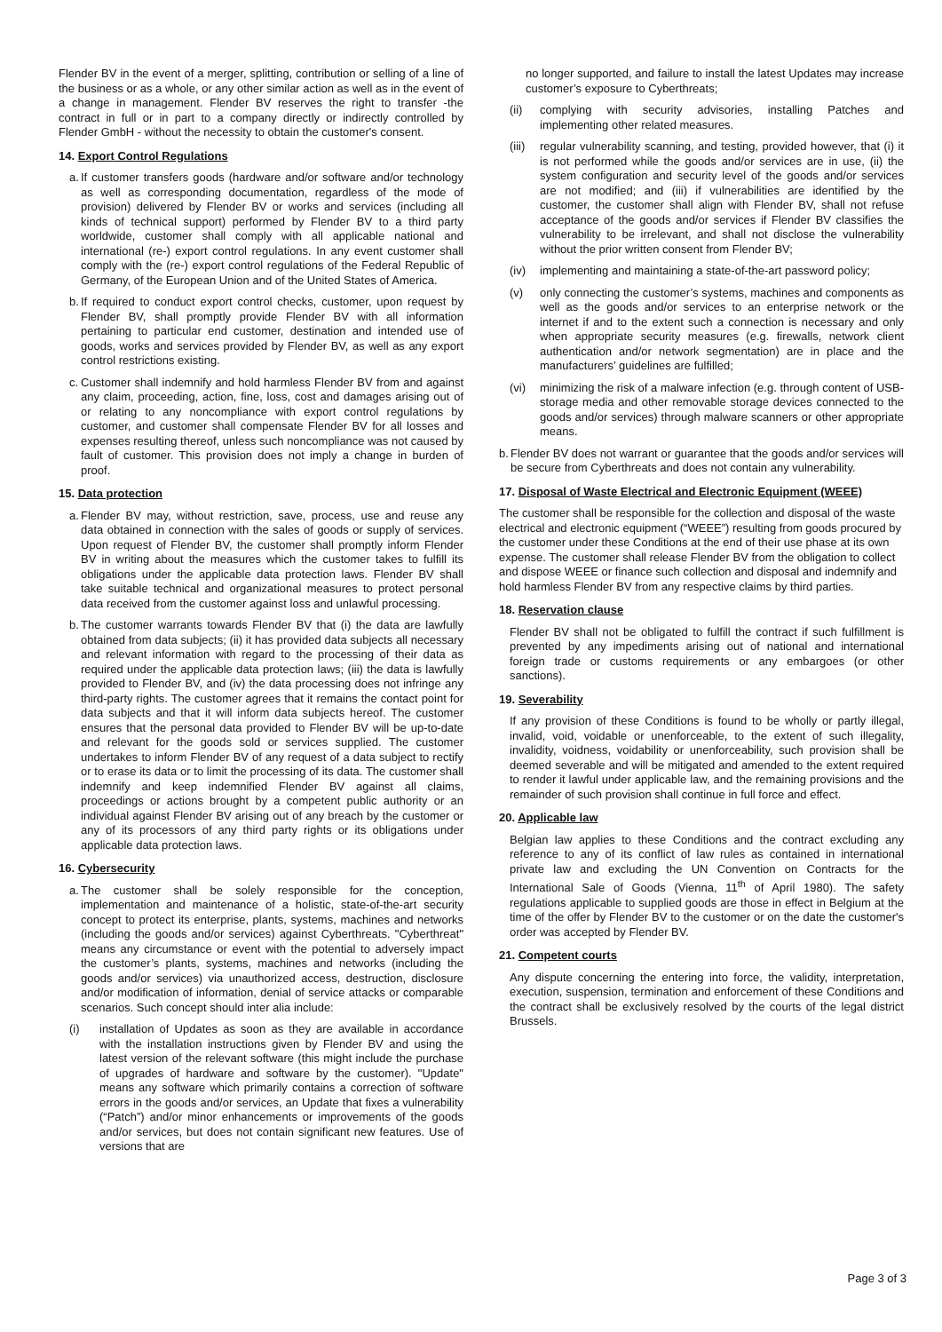Flender BV in the event of a merger, splitting, contribution or selling of a line of the business or as a whole, or any other similar action as well as in the event of a change in management. Flender BV reserves the right to transfer -the contract in full or in part to a company directly or indirectly controlled by Flender GmbH - without the necessity to obtain the customer's consent.
14. Export Control Regulations
a. If customer transfers goods (hardware and/or software and/or technology as well as corresponding documentation, regardless of the mode of provision) delivered by Flender BV or works and services (including all kinds of technical support) performed by Flender BV to a third party worldwide, customer shall comply with all applicable national and international (re-) export control regulations. In any event customer shall comply with the (re-) export control regulations of the Federal Republic of Germany, of the European Union and of the United States of America.
b. If required to conduct export control checks, customer, upon request by Flender BV, shall promptly provide Flender BV with all information pertaining to particular end customer, destination and intended use of goods, works and services provided by Flender BV, as well as any export control restrictions existing.
c. Customer shall indemnify and hold harmless Flender BV from and against any claim, proceeding, action, fine, loss, cost and damages arising out of or relating to any noncompliance with export control regulations by customer, and customer shall compensate Flender BV for all losses and expenses resulting thereof, unless such noncompliance was not caused by fault of customer. This provision does not imply a change in burden of proof.
15. Data protection
a. Flender BV may, without restriction, save, process, use and reuse any data obtained in connection with the sales of goods or supply of services. Upon request of Flender BV, the customer shall promptly inform Flender BV in writing about the measures which the customer takes to fulfill its obligations under the applicable data protection laws. Flender BV shall take suitable technical and organizational measures to protect personal data received from the customer against loss and unlawful processing.
b. The customer warrants towards Flender BV that (i) the data are lawfully obtained from data subjects; (ii) it has provided data subjects all necessary and relevant information with regard to the processing of their data as required under the applicable data protection laws; (iii) the data is lawfully provided to Flender BV, and (iv) the data processing does not infringe any third-party rights. The customer agrees that it remains the contact point for data subjects and that it will inform data subjects hereof. The customer ensures that the personal data provided to Flender BV will be up-to-date and relevant for the goods sold or services supplied. The customer undertakes to inform Flender BV of any request of a data subject to rectify or to erase its data or to limit the processing of its data. The customer shall indemnify and keep indemnified Flender BV against all claims, proceedings or actions brought by a competent public authority or an individual against Flender BV arising out of any breach by the customer or any of its processors of any third party rights or its obligations under applicable data protection laws.
16. Cybersecurity
a. The customer shall be solely responsible for the conception, implementation and maintenance of a holistic, state-of-the-art security concept to protect its enterprise, plants, systems, machines and networks (including the goods and/or services) against Cyberthreats. "Cyberthreat" means any circumstance or event with the potential to adversely impact the customer’s plants, systems, machines and networks (including the goods and/or services) via unauthorized access, destruction, disclosure and/or modification of information, denial of service attacks or comparable scenarios. Such concept should inter alia include:
(i) installation of Updates as soon as they are available in accordance with the installation instructions given by Flender BV and using the latest version of the relevant software (this might include the purchase of upgrades of hardware and software by the customer). "Update" means any software which primarily contains a correction of software errors in the goods and/or services, an Update that fixes a vulnerability (“Patch”) and/or minor enhancements or improvements of the goods and/or services, but does not contain significant new features. Use of versions that are
no longer supported, and failure to install the latest Updates may increase customer’s exposure to Cyberthreats;
(ii) complying with security advisories, installing Patches and implementing other related measures.
(iii) regular vulnerability scanning, and testing, provided however, that (i) it is not performed while the goods and/or services are in use, (ii) the system configuration and security level of the goods and/or services are not modified; and (iii) if vulnerabilities are identified by the customer, the customer shall align with Flender BV, shall not refuse acceptance of the goods and/or services if Flender BV classifies the vulnerability to be irrelevant, and shall not disclose the vulnerability without the prior written consent from Flender BV;
(iv) implementing and maintaining a state-of-the-art password policy;
(v) only connecting the customer’s systems, machines and components as well as the goods and/or services to an enterprise network or the internet if and to the extent such a connection is necessary and only when appropriate security measures (e.g. firewalls, network client authentication and/or network segmentation) are in place and the manufacturers’ guidelines are fulfilled;
(vi) minimizing the risk of a malware infection (e.g. through content of USB-storage media and other removable storage devices connected to the goods and/or services) through malware scanners or other appropriate means.
b. Flender BV does not warrant or guarantee that the goods and/or services will be secure from Cyberthreats and does not contain any vulnerability.
17. Disposal of Waste Electrical and Electronic Equipment (WEEE)
The customer shall be responsible for the collection and disposal of the waste electrical and electronic equipment (“WEEE”) resulting from goods procured by the customer under these Conditions at the end of their use phase at its own expense. The customer shall release Flender BV from the obligation to collect and dispose WEEE or finance such collection and disposal and indemnify and hold harmless Flender BV from any respective claims by third parties.
18. Reservation clause
Flender BV shall not be obligated to fulfill the contract if such fulfillment is prevented by any impediments arising out of national and international foreign trade or customs requirements or any embargoes (or other sanctions).
19. Severability
If any provision of these Conditions is found to be wholly or partly illegal, invalid, void, voidable or unenforceable, to the extent of such illegality, invalidity, voidness, voidability or unenforceability, such provision shall be deemed severable and will be mitigated and amended to the extent required to render it lawful under applicable law, and the remaining provisions and the remainder of such provision shall continue in full force and effect.
20. Applicable law
Belgian law applies to these Conditions and the contract excluding any reference to any of its conflict of law rules as contained in international private law and excluding the UN Convention on Contracts for the International Sale of Goods (Vienna, 11<sup>th</sup> of April 1980). The safety regulations applicable to supplied goods are those in effect in Belgium at the time of the offer by Flender BV to the customer or on the date the customer's order was accepted by Flender BV.
21. Competent courts
Any dispute concerning the entering into force, the validity, interpretation, execution, suspension, termination and enforcement of these Conditions and the contract shall be exclusively resolved by the courts of the legal district Brussels.
Page 3 of 3